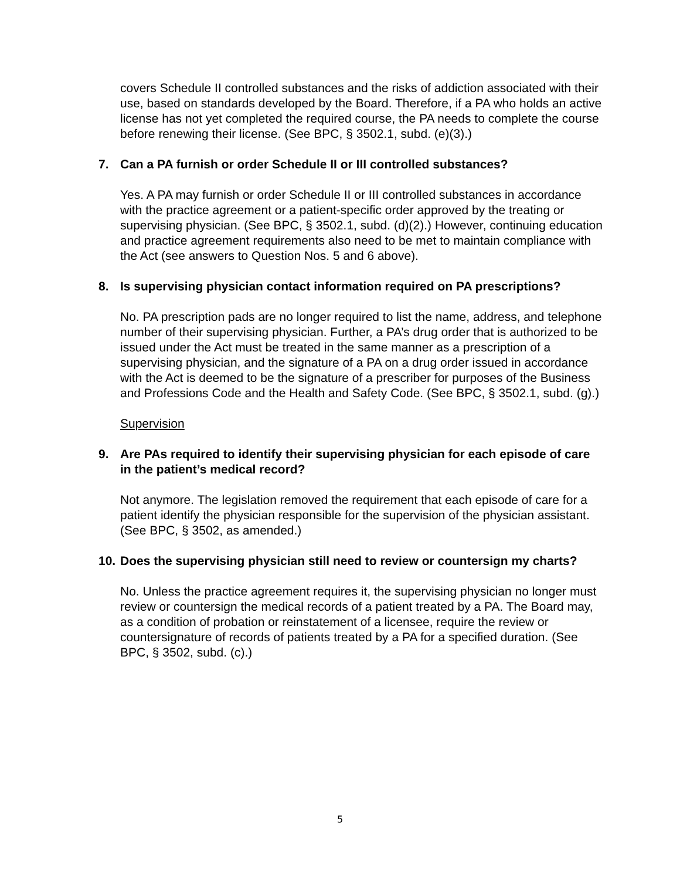covers Schedule II controlled substances and the risks of addiction associated with their use, based on standards developed by the Board. Therefore, if a PA who holds an active license has not yet completed the required course, the PA needs to complete the course before renewing their license. (See BPC, § 3502.1, subd. (e)(3).)
7. Can a PA furnish or order Schedule II or III controlled substances?
Yes. A PA may furnish or order Schedule II or III controlled substances in accordance with the practice agreement or a patient-specific order approved by the treating or supervising physician. (See BPC, § 3502.1, subd. (d)(2).) However, continuing education and practice agreement requirements also need to be met to maintain compliance with the Act (see answers to Question Nos. 5 and 6 above).
8. Is supervising physician contact information required on PA prescriptions?
No. PA prescription pads are no longer required to list the name, address, and telephone number of their supervising physician. Further, a PA’s drug order that is authorized to be issued under the Act must be treated in the same manner as a prescription of a supervising physician, and the signature of a PA on a drug order issued in accordance with the Act is deemed to be the signature of a prescriber for purposes of the Business and Professions Code and the Health and Safety Code. (See BPC, § 3502.1, subd. (g).)
Supervision
9. Are PAs required to identify their supervising physician for each episode of care in the patient’s medical record?
Not anymore. The legislation removed the requirement that each episode of care for a patient identify the physician responsible for the supervision of the physician assistant. (See BPC, § 3502, as amended.)
10. Does the supervising physician still need to review or countersign my charts?
No. Unless the practice agreement requires it, the supervising physician no longer must review or countersign the medical records of a patient treated by a PA. The Board may, as a condition of probation or reinstatement of a licensee, require the review or countersignature of records of patients treated by a PA for a specified duration. (See BPC, § 3502, subd. (c).)
5